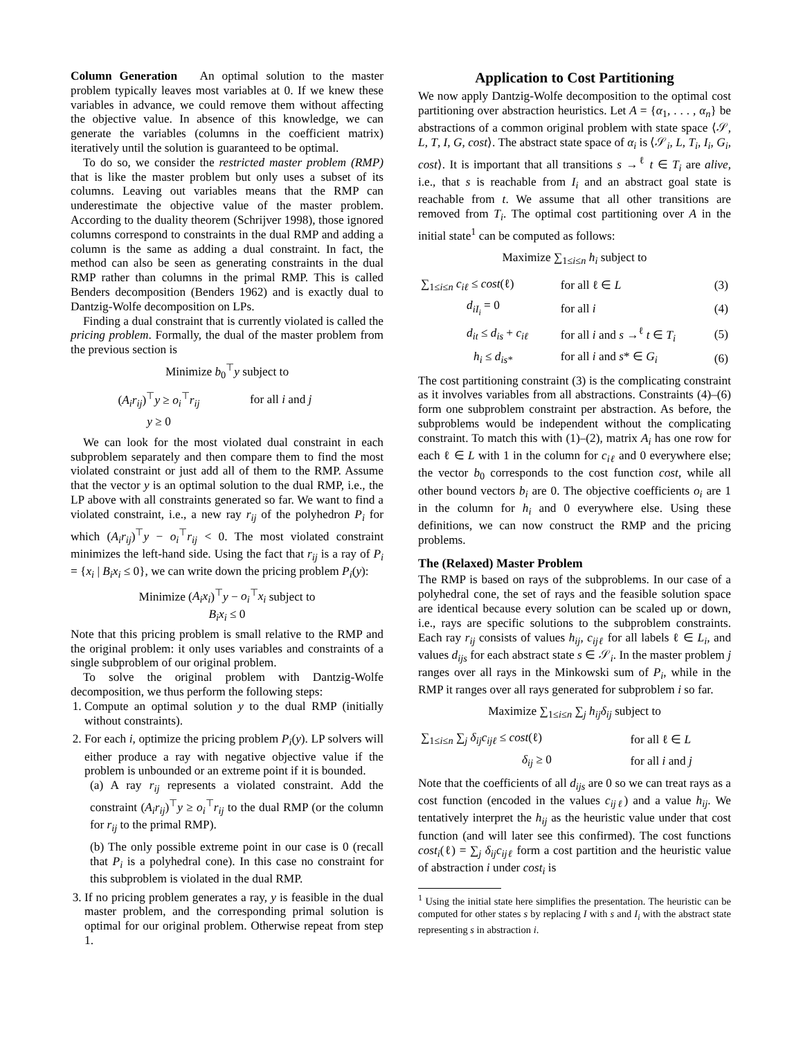Column Generation An optimal solution to the master problem typically leaves most variables at 0. If we knew these variables in advance, we could remove them without affecting the objective value. In absence of this knowledge, we can generate the variables (columns in the coefficient matrix) iteratively until the solution is guaranteed to be optimal.
To do so, we consider the restricted master problem (RMP) that is like the master problem but only uses a subset of its columns. Leaving out variables means that the RMP can underestimate the objective value of the master problem. According to the duality theorem (Schrijver 1998), those ignored columns correspond to constraints in the dual RMP and adding a column is the same as adding a dual constraint. In fact, the method can also be seen as generating constraints in the dual RMP rather than columns in the primal RMP. This is called Benders decomposition (Benders 1962) and is exactly dual to Dantzig-Wolfe decomposition on LPs.
Finding a dual constraint that is currently violated is called the pricing problem. Formally, the dual of the master problem from the previous section is
Minimize b<sub>0</sub><sup>⊤</sup>y subject to
| ( A<sub>i</sub>r<sub>ij</sub> )<sup>⊤</sup> y ≥ o<sub>i</sub><sup>⊤</sup> r<sub>ij</sub> | for all i and j |
| y ≥ 0 | |
We can look for the most violated dual constraint in each subproblem separately and then compare them to find the most violated constraint or just add all of them to the RMP. Assume that the vector y is an optimal solution to the dual RMP, i.e., the LP above with all constraints generated so far. We want to find a violated constraint, i.e., a new ray r<sub>ij</sub> of the polyhedron P<sub>i</sub> for which (A<sub>i</sub>r<sub>ij</sub>)<sup>⊤</sup>y − o<sub>i</sub><sup>⊤</sup>r<sub>ij</sub> < 0. The most violated constraint minimizes the left-hand side. Using the fact that r<sub>ij</sub> is a ray of P<sub>i</sub> = {x<sub>i</sub> | B<sub>i</sub>x<sub>i</sub> ≤ 0}, we can write down the pricing problem P<sub>i</sub>(y):
Minimize (A<sub>i</sub>x<sub>i</sub>)<sup>⊤</sup>y − o<sub>i</sub><sup>⊤</sup>x<sub>i</sub> subject to
B<sub>i</sub>x<sub>i</sub> ≤ 0
Note that this pricing problem is small relative to the RMP and the original problem: it only uses variables and constraints of a single subproblem of our original problem.
To solve the original problem with Dantzig-Wolfe decomposition, we thus perform the following steps:
1. Compute an optimal solution y to the dual RMP (initially without constraints).
2. For each i, optimize the pricing problem P<sub>i</sub>(y). LP solvers will either produce a ray with negative objective value if the problem is unbounded or an extreme point if it is bounded.
(a) A ray r<sub>ij</sub> represents a violated constraint. Add the constraint (A<sub>i</sub>r<sub>ij</sub>)<sup>⊤</sup>y ≥ o<sub>i</sub><sup>⊤</sup>r<sub>ij</sub> to the dual RMP (or the column for r<sub>ij</sub> to the primal RMP).
(b) The only possible extreme point in our case is 0 (recall that P<sub>i</sub> is a polyhedral cone). In this case no constraint for this subproblem is violated in the dual RMP.
3. If no pricing problem generates a ray, y is feasible in the dual master problem, and the corresponding primal solution is optimal for our original problem. Otherwise repeat from step 1.
Application to Cost Partitioning
We now apply Dantzig-Wolfe decomposition to the optimal cost partitioning over abstraction heuristics. Let A = {α<sub>1</sub>, . . . , α<sub>n</sub>} be abstractions of a common original problem with state space ⟨𝒮, L, T, I, G, cost⟩. The abstract state space of α<sub>i</sub> is ⟨𝒮<sub>i</sub>, L, T<sub>i</sub>, I<sub>i</sub>, G<sub>i</sub>, cost⟩. It is important that all transitions s →<sup>ℓ</sup> t ∈ T<sub>i</sub> are alive, i.e., that s is reachable from I<sub>i</sub> and an abstract goal state is reachable from t. We assume that all other transitions are removed from T<sub>i</sub>. The optimal cost partitioning over A in the initial state<sup>1</sup> can be computed as follows:
Maximize ∑<sub>1≤i≤n</sub> h<sub>i</sub> subject to
| ∑<sub>1≤i≤n</sub> c<sub>iℓ</sub> ≤ cost (ℓ) | for all ℓ ∈ L | (3) |
| d<sub>iI<sub>i</sub></sub> = 0 | for all i | (4) |
| d<sub>it</sub> ≤ d<sub>is</sub> + c<sub>iℓ</sub> | for all i and s →<sup>ℓ</sup> t ∈ T<sub>i</sub> | (5) |
| h<sub>i</sub> ≤ d<sub>is*</sub> | for all i and s * ∈ G<sub>i</sub> | (6) |
The cost partitioning constraint (3) is the complicating constraint as it involves variables from all abstractions. Constraints (4)–(6) form one subproblem constraint per abstraction. As before, the subproblems would be independent without the complicating constraint. To match this with (1)–(2), matrix A<sub>i</sub> has one row for each ℓ ∈ L with 1 in the column for c<sub>iℓ</sub> and 0 everywhere else; the vector b<sub>0</sub> corresponds to the cost function cost, while all other bound vectors b<sub>i</sub> are 0. The objective coefficients o<sub>i</sub> are 1 in the column for h<sub>i</sub> and 0 everywhere else. Using these definitions, we can now construct the RMP and the pricing problems.
The (Relaxed) Master Problem
The RMP is based on rays of the subproblems. In our case of a polyhedral cone, the set of rays and the feasible solution space are identical because every solution can be scaled up or down, i.e., rays are specific solutions to the subproblem constraints. Each ray r<sub>ij</sub> consists of values h<sub>ij</sub>, c<sub>ijℓ</sub> for all labels ℓ ∈ L<sub>i</sub>, and values d<sub>ijs</sub> for each abstract state s ∈ 𝒮<sub>i</sub>. In the master problem j ranges over all rays in the Minkowski sum of P<sub>i</sub>, while in the RMP it ranges over all rays generated for subproblem i so far.
Maximize ∑<sub>1≤i≤n</sub> ∑<sub>j</sub> h<sub>ij</sub>δ<sub>ij</sub> subject to
| ∑<sub>1≤i≤n</sub> ∑<sub>j</sub> δ<sub>ij</sub>c<sub>ijℓ</sub> ≤ cost (ℓ) | for all ℓ ∈ L |
| δ<sub>ij</sub> ≥ 0 | for all i and j |
Note that the coefficients of all d<sub>ijs</sub> are 0 so we can treat rays as a cost function (encoded in the values c<sub>ijℓ</sub>) and a value h<sub>ij</sub>. We tentatively interpret the h<sub>ij</sub> as the heuristic value under that cost function (and will later see this confirmed). The cost functions cost<sub>i</sub>(ℓ) = ∑<sub>j</sub> δ<sub>ij</sub>c<sub>ijℓ</sub> form a cost partition and the heuristic value of abstraction i under cost<sub>i</sub> is
<sup>1</sup> Using the initial state here simplifies the presentation. The heuristic can be computed for other states s by replacing I with s and I<sub>i</sub> with the abstract state representing s in abstraction i.